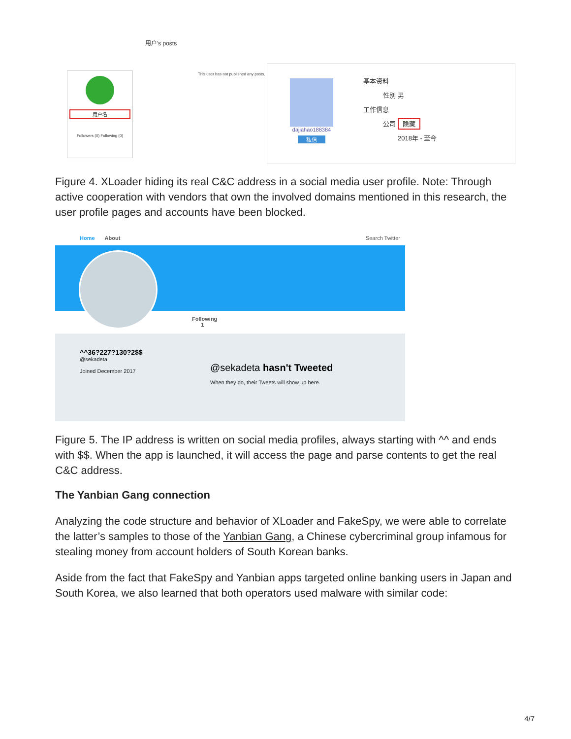用户's posts
用户名
Followers (0) Following (0)
This user has not published any posts.
dajiahao188384
私信
基本资料
性别 男
工作信息
公司 隐藏
2018年 - 至今
Figure 4. XLoader hiding its real C&C address in a social media user profile. Note: Through active cooperation with vendors that own the involved domains mentioned in this research, the user profile pages and accounts have been blocked.
Home About Search Twitter
Following
1
^^36?227?130?2$$
@sekadeta
Joined December 2017
@sekadeta hasn't Tweeted
When they do, their Tweets will show up here.
Figure 5. The IP address is written on social media profiles, always starting with ^^ and ends with $$. When the app is launched, it will access the page and parse contents to get the real C&C address.
The Yanbian Gang connection
Analyzing the code structure and behavior of XLoader and FakeSpy, we were able to correlate the latter’s samples to those of the Yanbian Gang, a Chinese cybercriminal group infamous for stealing money from account holders of South Korean banks.
Aside from the fact that FakeSpy and Yanbian apps targeted online banking users in Japan and South Korea, we also learned that both operators used malware with similar code:
4/7